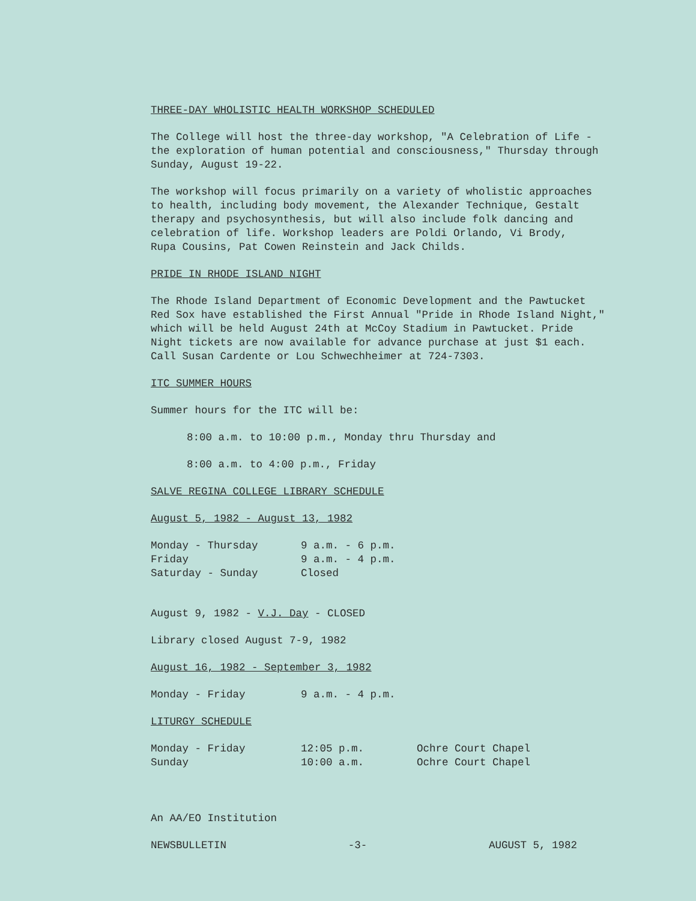THREE-DAY WHOLISTIC HEALTH WORKSHOP SCHEDULED
The College will host the three-day workshop, "A Celebration of Life -
the exploration of human potential and consciousness," Thursday through
Sunday, August 19-22.
The workshop will focus primarily on a variety of wholistic approaches
to health, including body movement, the Alexander Technique, Gestalt
therapy and psychosynthesis, but will also include folk dancing and
celebration of life. Workshop leaders are Poldi Orlando, Vi Brody,
Rupa Cousins, Pat Cowen Reinstein and Jack Childs.
PRIDE IN RHODE ISLAND NIGHT
The Rhode Island Department of Economic Development and the Pawtucket
Red Sox have established the First Annual "Pride in Rhode Island Night,"
which will be held August 24th at McCoy Stadium in Pawtucket. Pride
Night tickets are now available for advance purchase at just $1 each.
Call Susan Cardente or Lou Schwechheimer at 724-7303.
ITC SUMMER HOURS
Summer hours for the ITC will be:
8:00 a.m. to 10:00 p.m., Monday thru Thursday and
8:00 a.m. to 4:00 p.m., Friday
SALVE REGINA COLLEGE LIBRARY SCHEDULE
August 5, 1982 - August 13, 1982
| Monday - Thursday | 9 a.m. - 6 p.m. |
| Friday | 9 a.m. - 4 p.m. |
| Saturday - Sunday | Closed |
August 9, 1982 - V.J. Day - CLOSED
Library closed August 7-9, 1982
August 16, 1982 - September 3, 1982
| Monday - Friday | 9 a.m. - 4 p.m. |
LITURGY SCHEDULE
| Monday - Friday | 12:05 p.m. | Ochre Court Chapel |
| Sunday | 10:00 a.m. | Ochre Court Chapel |
An AA/EO Institution
NEWSBULLETIN -3- AUGUST 5, 1982